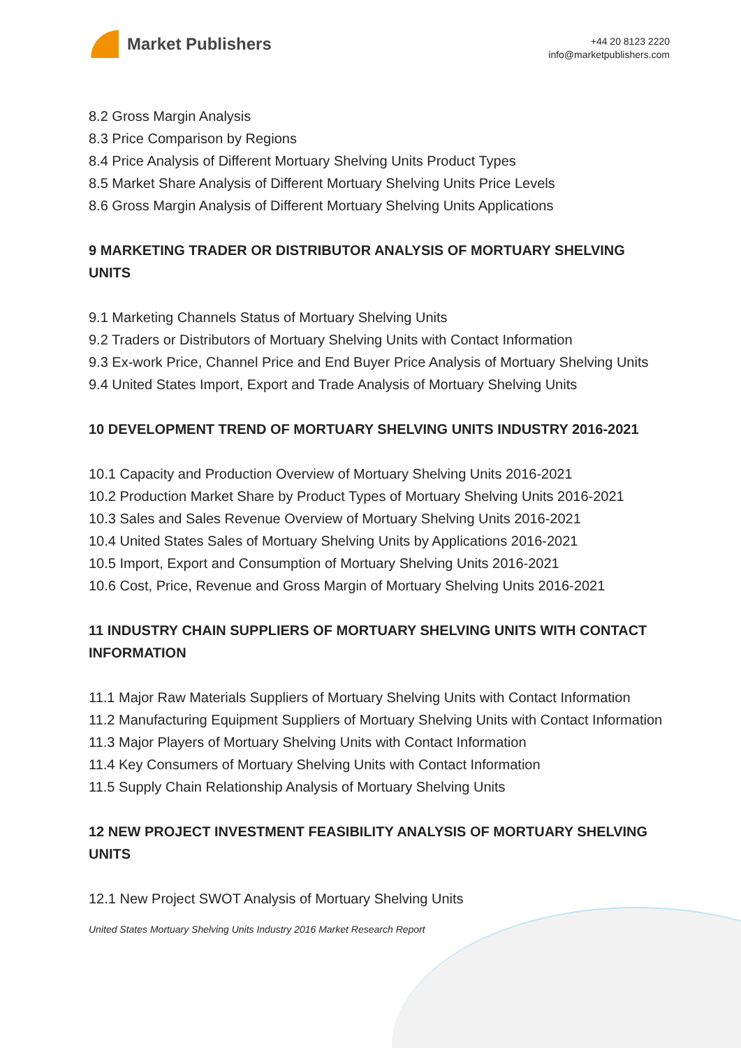Market Publishers
+44 20 8123 2220
info@marketpublishers.com
8.2 Gross Margin Analysis
8.3 Price Comparison by Regions
8.4 Price Analysis of Different Mortuary Shelving Units Product Types
8.5 Market Share Analysis of Different Mortuary Shelving Units Price Levels
8.6 Gross Margin Analysis of Different Mortuary Shelving Units Applications
9 MARKETING TRADER OR DISTRIBUTOR ANALYSIS OF MORTUARY SHELVING UNITS
9.1 Marketing Channels Status of Mortuary Shelving Units
9.2 Traders or Distributors of Mortuary Shelving Units with Contact Information
9.3 Ex-work Price, Channel Price and End Buyer Price Analysis of Mortuary Shelving Units
9.4 United States Import, Export and Trade Analysis of Mortuary Shelving Units
10 DEVELOPMENT TREND OF MORTUARY SHELVING UNITS INDUSTRY 2016-2021
10.1 Capacity and Production Overview of Mortuary Shelving Units 2016-2021
10.2 Production Market Share by Product Types of Mortuary Shelving Units 2016-2021
10.3 Sales and Sales Revenue Overview of Mortuary Shelving Units 2016-2021
10.4 United States Sales of Mortuary Shelving Units by Applications 2016-2021
10.5 Import, Export and Consumption of Mortuary Shelving Units 2016-2021
10.6 Cost, Price, Revenue and Gross Margin of Mortuary Shelving Units 2016-2021
11 INDUSTRY CHAIN SUPPLIERS OF MORTUARY SHELVING UNITS WITH CONTACT INFORMATION
11.1 Major Raw Materials Suppliers of Mortuary Shelving Units with Contact Information
11.2 Manufacturing Equipment Suppliers of Mortuary Shelving Units with Contact Information
11.3 Major Players of Mortuary Shelving Units with Contact Information
11.4 Key Consumers of Mortuary Shelving Units with Contact Information
11.5 Supply Chain Relationship Analysis of Mortuary Shelving Units
12 NEW PROJECT INVESTMENT FEASIBILITY ANALYSIS OF MORTUARY SHELVING UNITS
12.1 New Project SWOT Analysis of Mortuary Shelving Units
United States Mortuary Shelving Units Industry 2016 Market Research Report